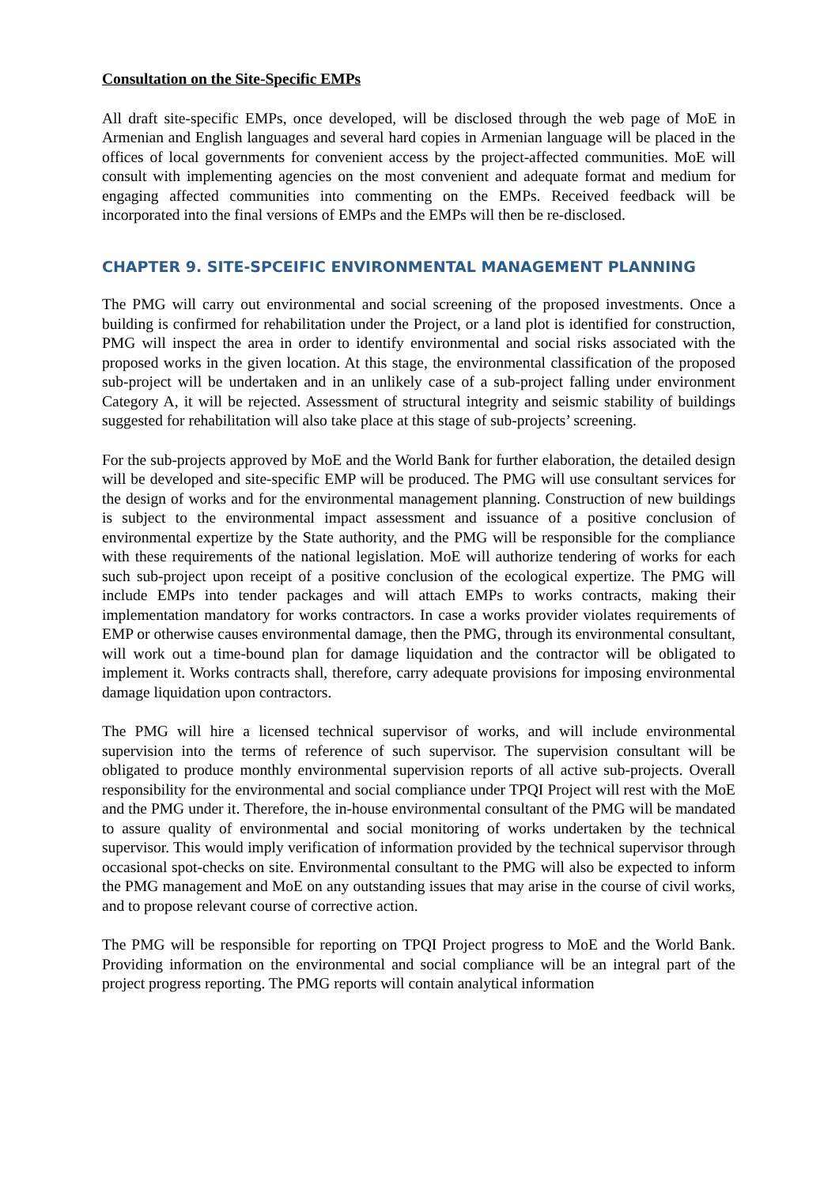Consultation on the Site-Specific EMPs
All draft site-specific EMPs, once developed, will be disclosed through the web page of MoE in Armenian and English languages and several hard copies in Armenian language will be placed in the offices of local governments for convenient access by the project-affected communities. MoE will consult with implementing agencies on the most convenient and adequate format and medium for engaging affected communities into commenting on the EMPs. Received feedback will be incorporated into the final versions of EMPs and the EMPs will then be re-disclosed.
CHAPTER 9. SITE-SPCEIFIC ENVIRONMENTAL MANAGEMENT PLANNING
The PMG will carry out environmental and social screening of the proposed investments. Once a building is confirmed for rehabilitation under the Project, or a land plot is identified for construction, PMG will inspect the area in order to identify environmental and social risks associated with the proposed works in the given location. At this stage, the environmental classification of the proposed sub-project will be undertaken and in an unlikely case of a sub-project falling under environment Category A, it will be rejected. Assessment of structural integrity and seismic stability of buildings suggested for rehabilitation will also take place at this stage of sub-projects’ screening.
For the sub-projects approved by MoE and the World Bank for further elaboration, the detailed design will be developed and site-specific EMP will be produced. The PMG will use consultant services for the design of works and for the environmental management planning. Construction of new buildings is subject to the environmental impact assessment and issuance of a positive conclusion of environmental expertize by the State authority, and the PMG will be responsible for the compliance with these requirements of the national legislation. MoE will authorize tendering of works for each such sub-project upon receipt of a positive conclusion of the ecological expertize. The PMG will include EMPs into tender packages and will attach EMPs to works contracts, making their implementation mandatory for works contractors. In case a works provider violates requirements of EMP or otherwise causes environmental damage, then the PMG, through its environmental consultant, will work out a time-bound plan for damage liquidation and the contractor will be obligated to implement it. Works contracts shall, therefore, carry adequate provisions for imposing environmental damage liquidation upon contractors.
The PMG will hire a licensed technical supervisor of works, and will include environmental supervision into the terms of reference of such supervisor. The supervision consultant will be obligated to produce monthly environmental supervision reports of all active sub-projects. Overall responsibility for the environmental and social compliance under TPQI Project will rest with the MoE and the PMG under it. Therefore, the in-house environmental consultant of the PMG will be mandated to assure quality of environmental and social monitoring of works undertaken by the technical supervisor. This would imply verification of information provided by the technical supervisor through occasional spot-checks on site. Environmental consultant to the PMG will also be expected to inform the PMG management and MoE on any outstanding issues that may arise in the course of civil works, and to propose relevant course of corrective action.
The PMG will be responsible for reporting on TPQI Project progress to MoE and the World Bank. Providing information on the environmental and social compliance will be an integral part of the project progress reporting. The PMG reports will contain analytical information